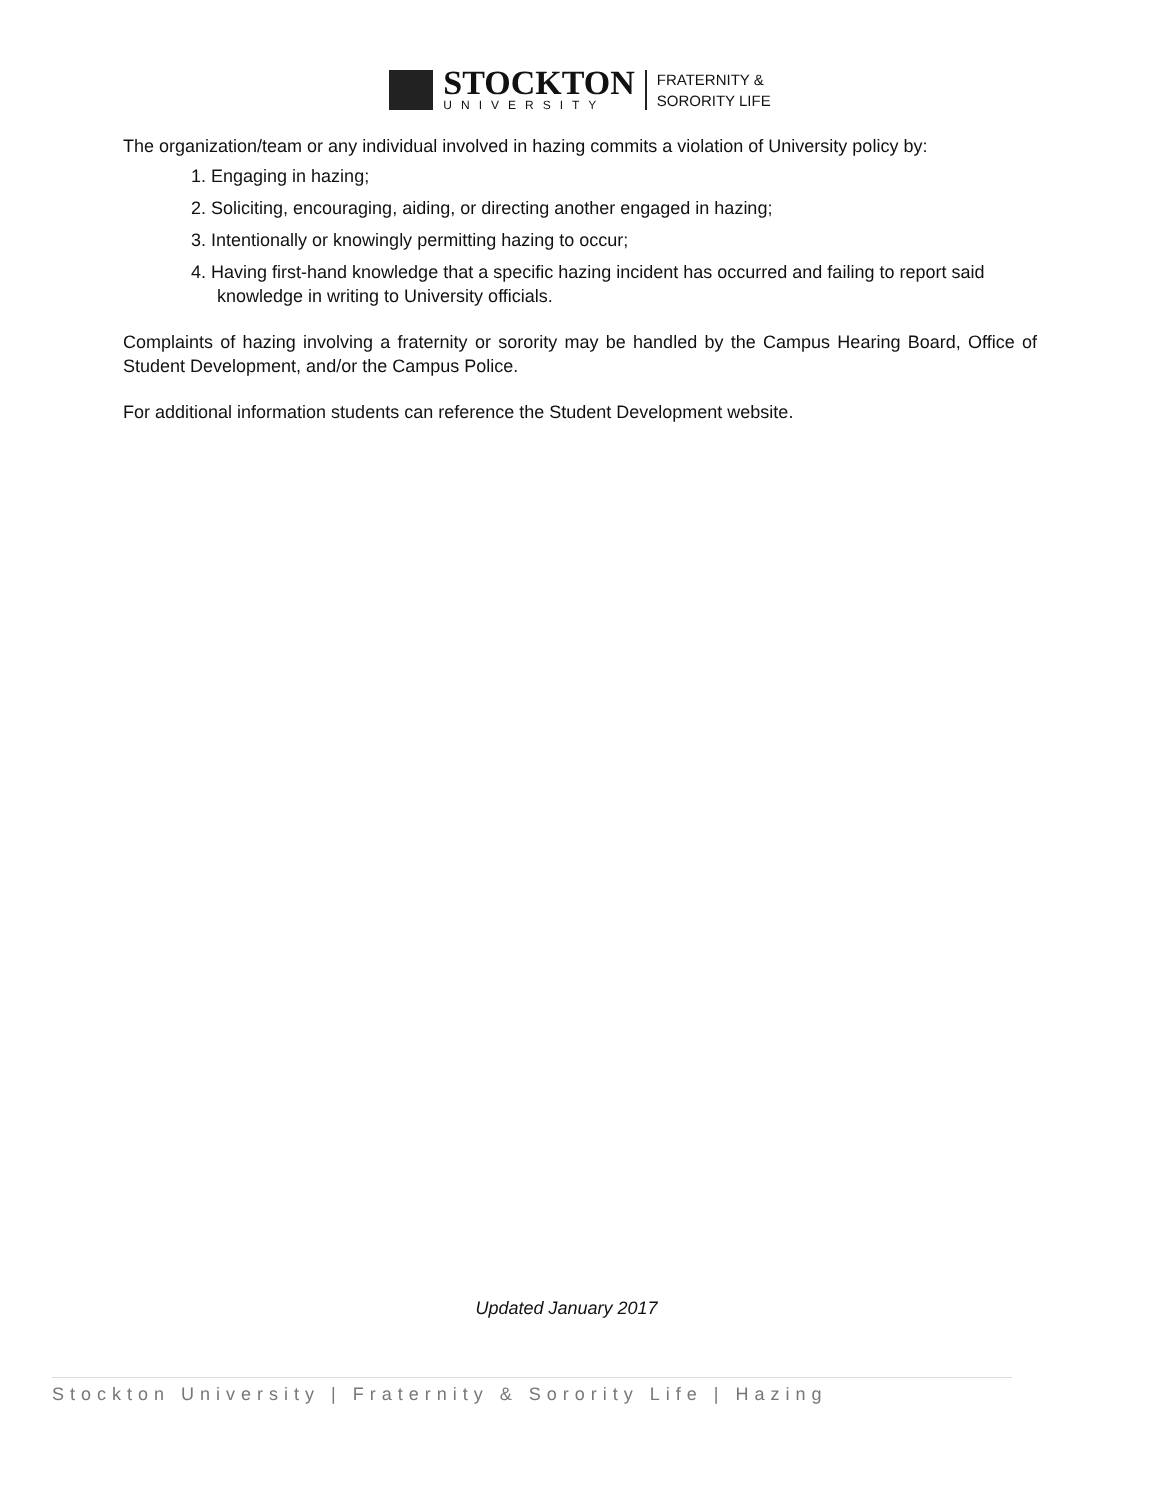STOCKTON
UNIVERSITY
FRATERNITY &
SORORITY LIFE
The organization/team or any individual involved in hazing commits a violation of University policy by:
1. Engaging in hazing;
2. Soliciting, encouraging, aiding, or directing another engaged in hazing;
3. Intentionally or knowingly permitting hazing to occur;
4. Having first-hand knowledge that a specific hazing incident has occurred and failing to report said
knowledge in writing to University officials.
Complaints of hazing involving a fraternity or sorority may be handled by the Campus Hearing Board, Office of Student Development, and/or the Campus Police.
For additional information students can reference the Student Development website.
Updated January 2017
Stockton University | Fraternity & Sorority Life | Hazing